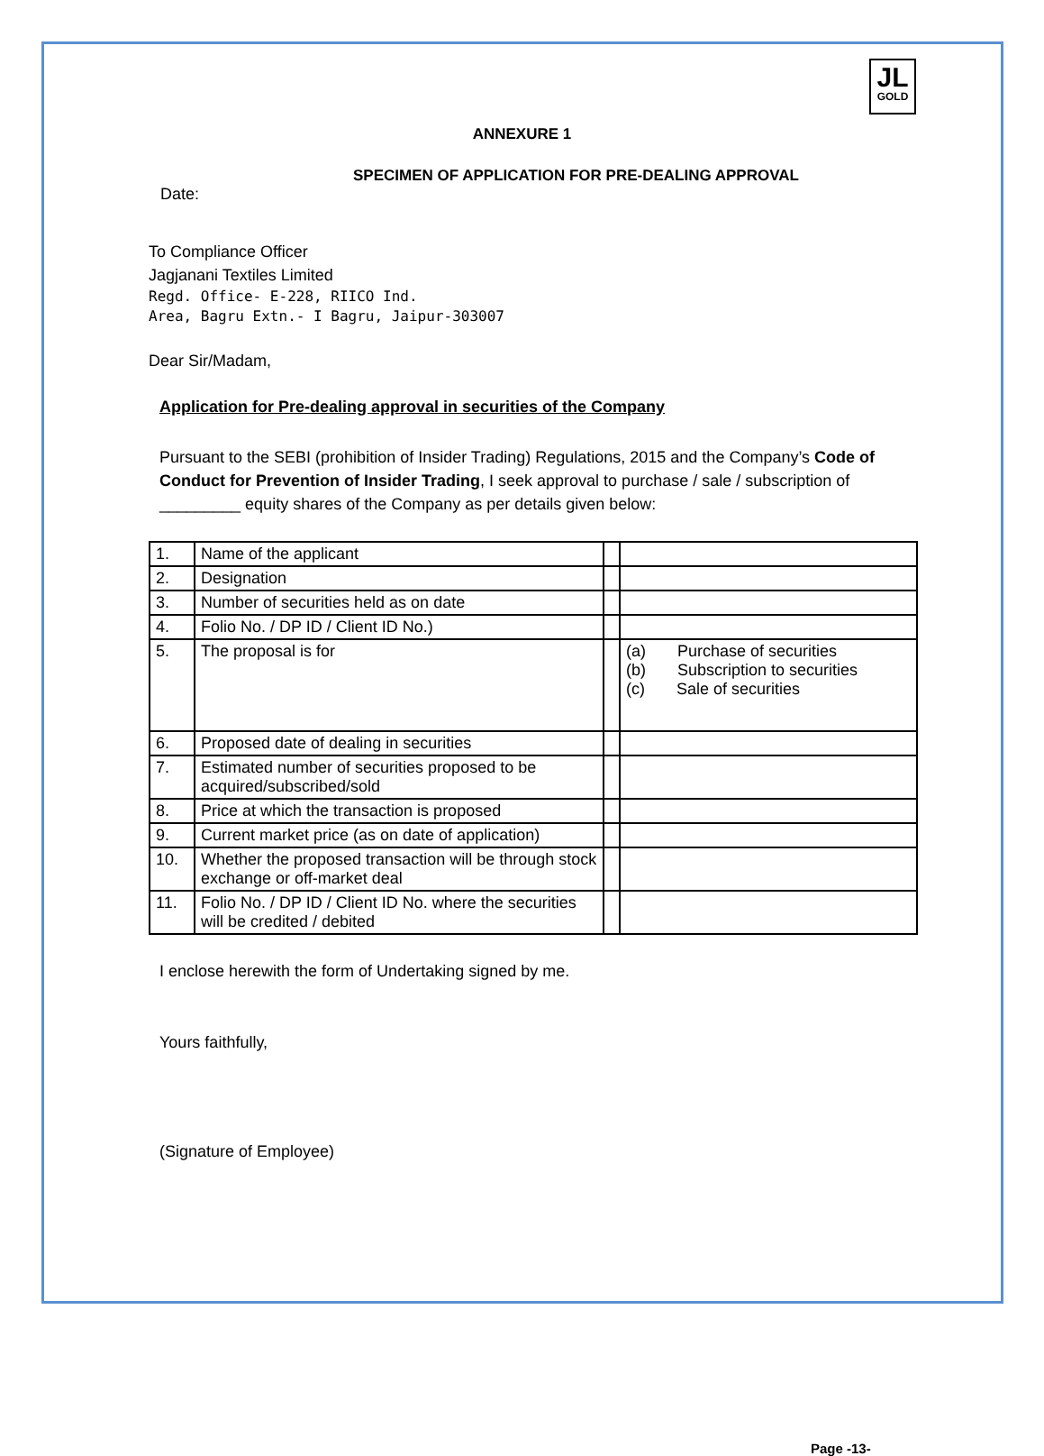JL
GOLD
ANNEXURE 1
SPECIMEN OF APPLICATION FOR PRE-DEALING APPROVAL
Date:
To Compliance Officer
Jagjanani Textiles Limited
Regd. Office- E-228, RIICO Ind.
Area, Bagru Extn.- I Bagru, Jaipur-303007
Dear Sir/Madam,
Application for Pre-dealing approval in securities of the Company
Pursuant to the SEBI (prohibition of Insider Trading) Regulations, 2015 and the Company’s Code of Conduct for Prevention of Insider Trading, I seek approval to purchase / sale / subscription of _________ equity shares of the Company as per details given below:
| 1. | Name of the applicant | | |
| 2. | Designation | | |
| 3. | Number of securities held as on date | | |
| 4. | Folio No. / DP ID / Client ID No.) | | |
| 5. | The proposal is for | | (a) Purchase of securities (b) Subscription to securities (c) Sale of securities |
| 6. | Proposed date of dealing in securities | | |
| 7. | Estimated number of securities proposed to be acquired/subscribed/sold | | |
| 8. | Price at which the transaction is proposed | | |
| 9. | Current market price (as on date of application) | | |
| 10. | Whether the proposed transaction will be through stock exchange or off-market deal | | |
| 11. | Folio No. / DP ID / Client ID No. where the securities will be credited / debited | | |
I enclose herewith the form of Undertaking signed by me.
Yours faithfully,
(Signature of Employee)
Page -13-